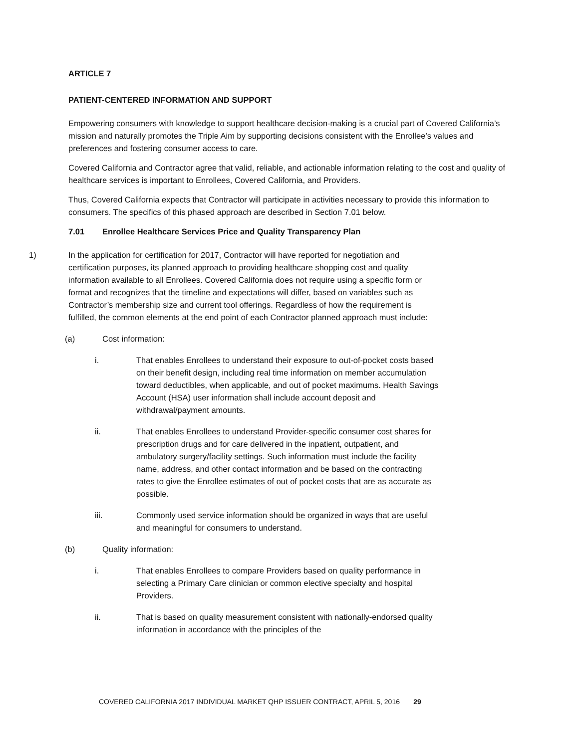ARTICLE 7
PATIENT-CENTERED INFORMATION AND SUPPORT
Empowering consumers with knowledge to support healthcare decision-making is a crucial part of Covered California’s mission and naturally promotes the Triple Aim by supporting decisions consistent with the Enrollee’s values and preferences and fostering consumer access to care.
Covered California and Contractor agree that valid, reliable, and actionable information relating to the cost and quality of healthcare services is important to Enrollees, Covered California, and Providers.
Thus, Covered California expects that Contractor will participate in activities necessary to provide this information to consumers. The specifics of this phased approach are described in Section 7.01 below.
7.01 Enrollee Healthcare Services Price and Quality Transparency Plan
1) In the application for certification for 2017, Contractor will have reported for negotiation and certification purposes, its planned approach to providing healthcare shopping cost and quality information available to all Enrollees. Covered California does not require using a specific form or format and recognizes that the timeline and expectations will differ, based on variables such as Contractor’s membership size and current tool offerings. Regardless of how the requirement is fulfilled, the common elements at the end point of each Contractor planned approach must include:
(a) Cost information:
i. That enables Enrollees to understand their exposure to out-of-pocket costs based on their benefit design, including real time information on member accumulation toward deductibles, when applicable, and out of pocket maximums. Health Savings Account (HSA) user information shall include account deposit and withdrawal/payment amounts.
ii. That enables Enrollees to understand Provider-specific consumer cost shares for prescription drugs and for care delivered in the inpatient, outpatient, and ambulatory surgery/facility settings. Such information must include the facility name, address, and other contact information and be based on the contracting rates to give the Enrollee estimates of out of pocket costs that are as accurate as possible.
iii. Commonly used service information should be organized in ways that are useful and meaningful for consumers to understand.
(b) Quality information:
i. That enables Enrollees to compare Providers based on quality performance in selecting a Primary Care clinician or common elective specialty and hospital Providers.
ii. That is based on quality measurement consistent with nationally-endorsed quality information in accordance with the principles of the
COVERED CALIFORNIA 2017 INDIVIDUAL MARKET QHP ISSUER CONTRACT, APRIL 5, 2016 29